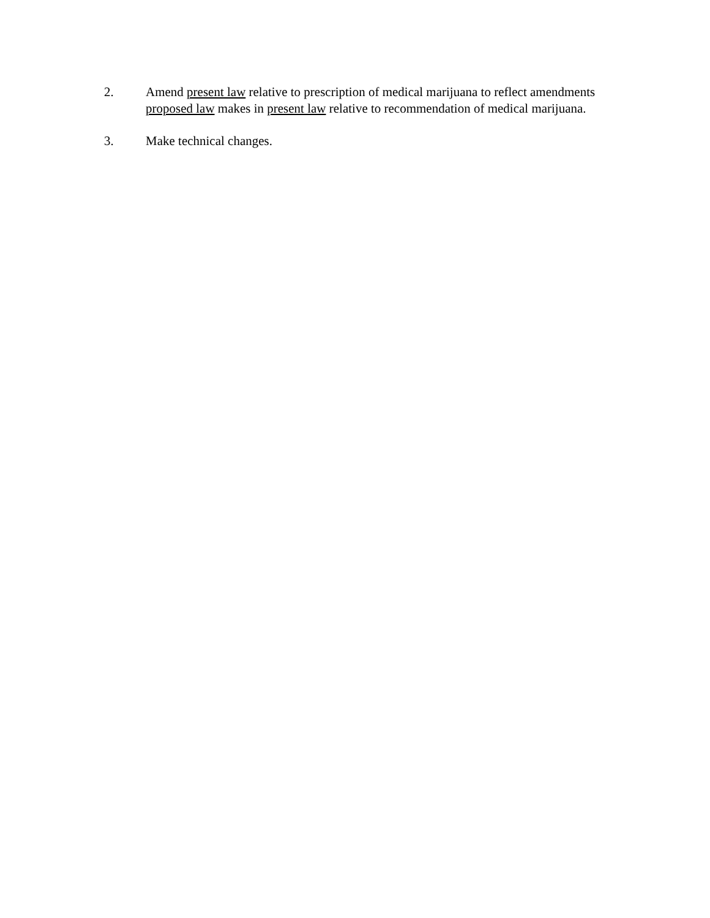2. Amend present law relative to prescription of medical marijuana to reflect amendments proposed law makes in present law relative to recommendation of medical marijuana.
3. Make technical changes.